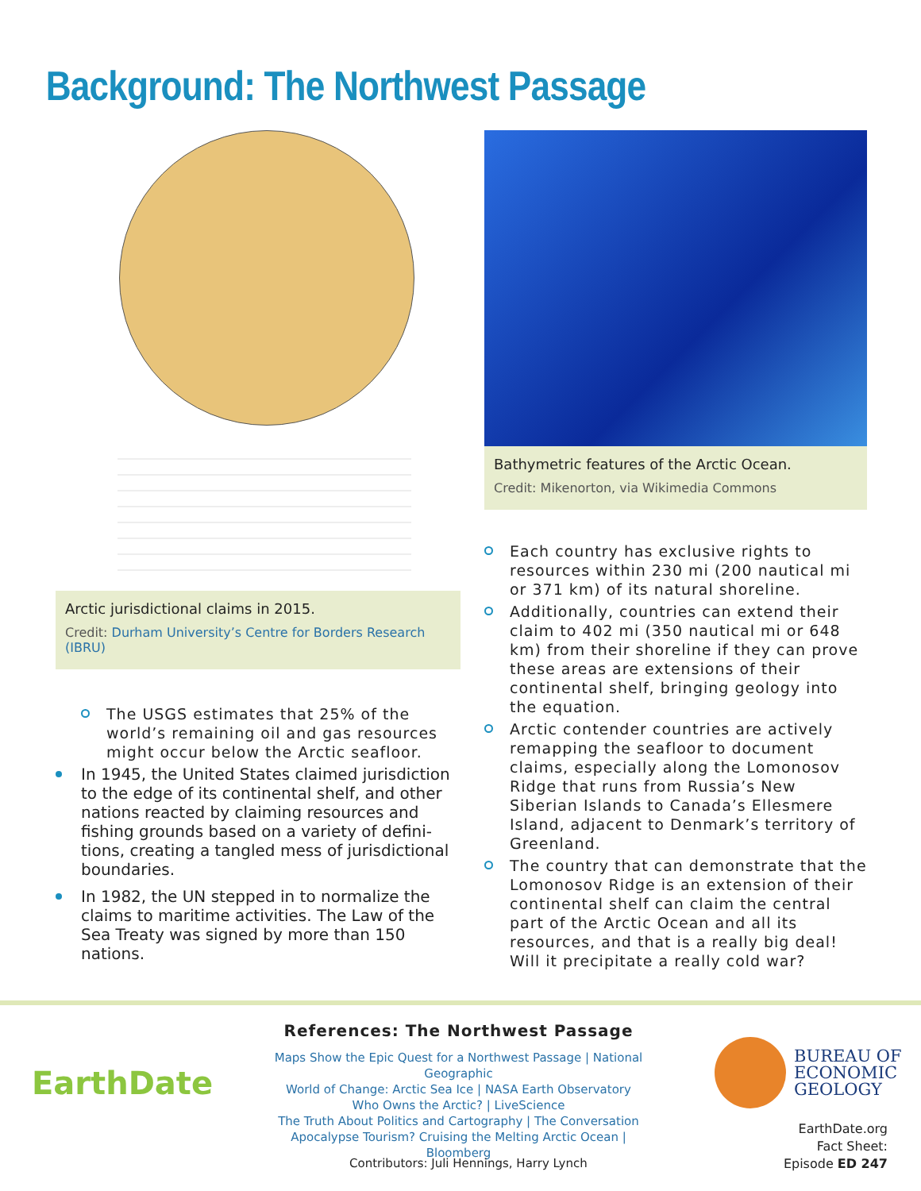Background: The Northwest Passage
Arctic jurisdictional claims in 2015.
Credit: Durham University’s Centre for Borders Research (IBRU)
The USGS estimates that 25% of the world’s remaining oil and gas resources might occur below the Arctic seafloor.
In 1945, the United States claimed jurisdiction to the edge of its continental shelf, and other nations reacted by claiming resources and fishing grounds based on a variety of defini­tions, creating a tangled mess of jurisdictional boundaries.
In 1982, the UN stepped in to normalize the claims to maritime activities. The Law of the Sea Treaty was signed by more than 150 nations.
Bathymetric features of the Arctic Ocean.
Credit: Mikenorton, via Wikimedia Commons
Each country has exclusive rights to resources within 230 mi (200 nautical mi or 371 km) of its natural shoreline.
Additionally, countries can extend their claim to 402 mi (350 nautical mi or 648 km) from their shoreline if they can prove these areas are extensions of their continental shelf, bringing geology into the equation.
Arctic contender countries are actively remapping the seafloor to document claims, especially along the Lomonosov Ridge that runs from Russia’s New Siberian Islands to Canada’s Ellesmere Island, adjacent to Denmark’s territory of Greenland.
The country that can demonstrate that the Lomonosov Ridge is an extension of their continental shelf can claim the central part of the Arctic Ocean and all its resources, and that is a really big deal! Will it precipitate a really cold war?
EarthDate
References: The Northwest Passage
Maps Show the Epic Quest for a Northwest Passage | National Geographic
World of Change: Arctic Sea Ice | NASA Earth Observatory
Who Owns the Arctic? | LiveScience
The Truth About Politics and Cartography | The Conversation
Apocalypse Tourism? Cruising the Melting Arctic Ocean | Bloomberg
Contributors: Juli Hennings, Harry Lynch
BUREAU OF
ECONOMIC
GEOLOGY
EarthDate.org
Fact Sheet:
Episode ED 247